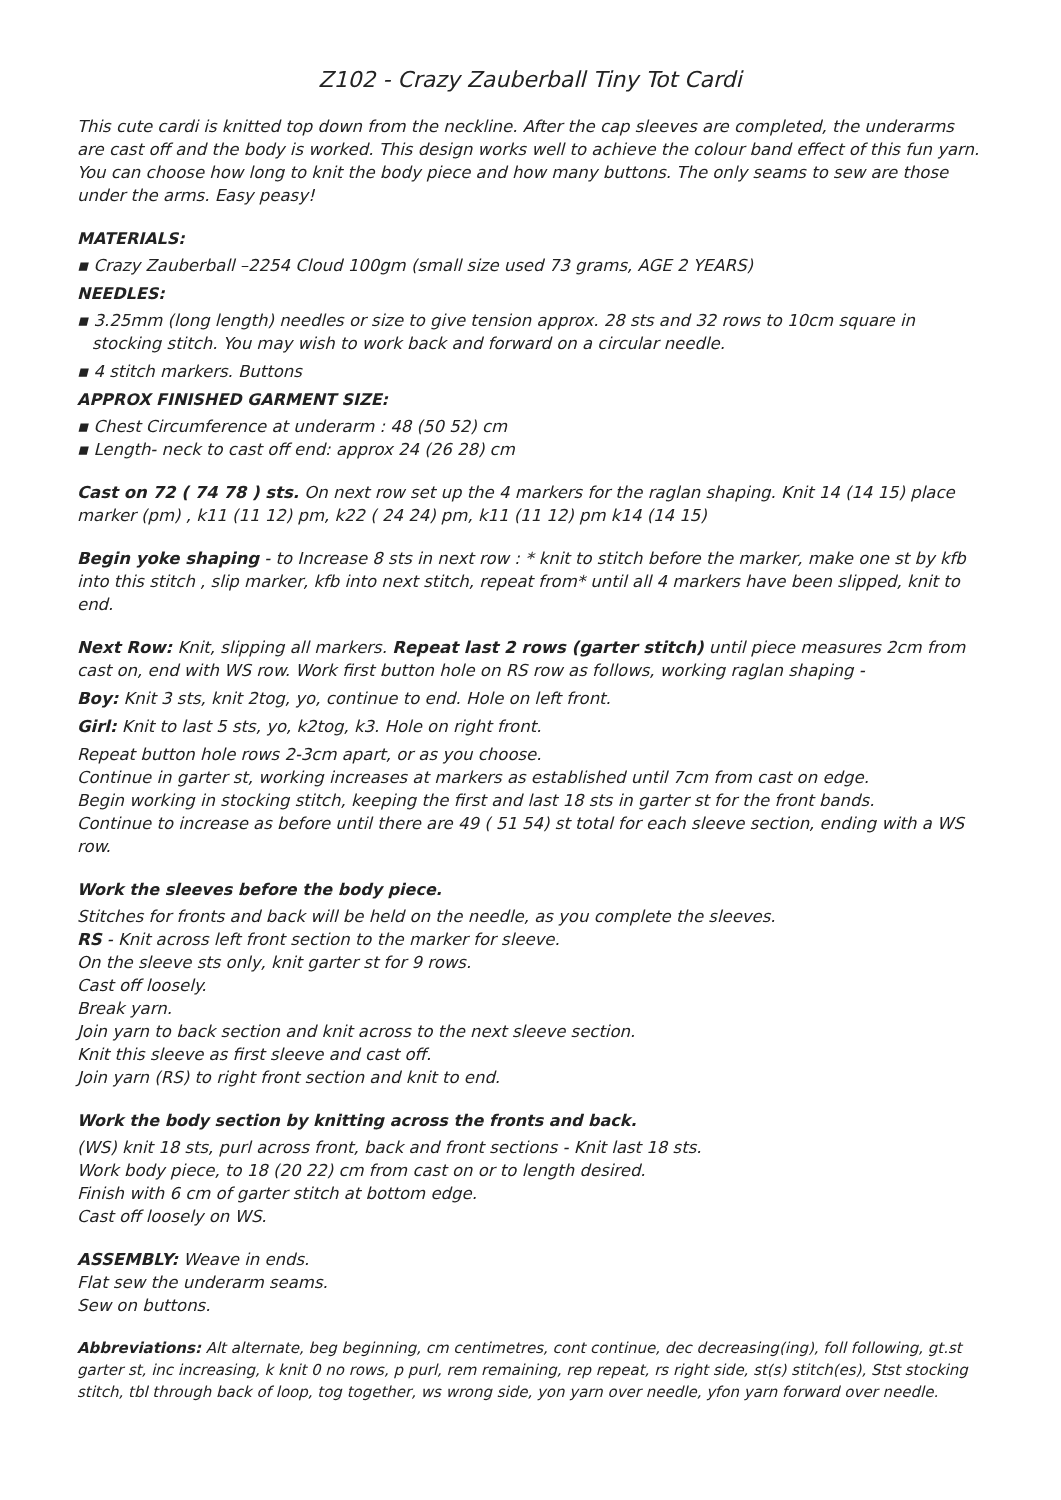Z102 - Crazy Zauberball Tiny Tot Cardi
This cute cardi is knitted top down from the neckline. After the cap sleeves are completed, the underarms are cast off and the body is worked. This design works well to achieve the colour band effect of this fun yarn. You can choose how long to knit the body piece and how many buttons. The only seams to sew are those under the arms. Easy peasy!
MATERIALS:
▪ Crazy Zauberball –2254 Cloud 100gm (small size used 73 grams, AGE 2 YEARS)
NEEDLES:
▪ 3.25mm (long length) needles or size to give tension approx. 28 sts and 32 rows to 10cm square in stocking stitch. You may wish to work back and forward on a circular needle.
▪ 4 stitch markers. Buttons
APPROX FINISHED GARMENT SIZE:
▪ Chest Circumference at underarm : 48 (50 52) cm
▪ Length- neck to cast off end: approx 24 (26 28) cm
Cast on 72 ( 74 78 ) sts. On next row set up the 4 markers for the raglan shaping. Knit 14 (14 15) place marker (pm) , k11 (11 12) pm, k22 ( 24 24) pm, k11 (11 12) pm k14 (14 15)
Begin yoke shaping - to Increase 8 sts in next row : * knit to stitch before the marker, make one st by kfb into this stitch , slip marker, kfb into next stitch, repeat from* until all 4 markers have been slipped, knit to end.
Next Row: Knit, slipping all markers. Repeat last 2 rows (garter stitch) until piece measures 2cm from cast on, end with WS row. Work first button hole on RS row as follows, working raglan shaping -
Boy: Knit 3 sts, knit 2tog, yo, continue to end. Hole on left front.
Girl: Knit to last 5 sts, yo, k2tog, k3. Hole on right front.
Repeat button hole rows 2-3cm apart, or as you choose.
Continue in garter st, working increases at markers as established until 7cm from cast on edge.
Begin working in stocking stitch, keeping the first and last 18 sts in garter st for the front bands.
Continue to increase as before until there are 49 ( 51 54) st total for each sleeve section, ending with a WS row.
Work the sleeves before the body piece.
Stitches for fronts and back will be held on the needle, as you complete the sleeves.
RS - Knit across left front section to the marker for sleeve.
On the sleeve sts only, knit garter st for 9 rows.
Cast off loosely.
Break yarn.
Join yarn to back section and knit across to the next sleeve section.
Knit this sleeve as first sleeve and cast off.
Join yarn (RS) to right front section and knit to end.
Work the body section by knitting across the fronts and back.
(WS) knit 18 sts, purl across front, back and front sections - Knit last 18 sts.
Work body piece, to 18 (20 22) cm from cast on or to length desired.
Finish with 6 cm of garter stitch at bottom edge.
Cast off loosely on WS.
ASSEMBLY: Weave in ends.
Flat sew the underarm seams.
Sew on buttons.
Abbreviations: Alt alternate, beg beginning, cm centimetres, cont continue, dec decreasing(ing), foll following, gt.st garter st, inc increasing, k knit 0 no rows, p purl, rem remaining, rep repeat, rs right side, st(s) stitch(es), Stst stocking stitch, tbl through back of loop, tog together, ws wrong side, yon yarn over needle, yfon yarn forward over needle.